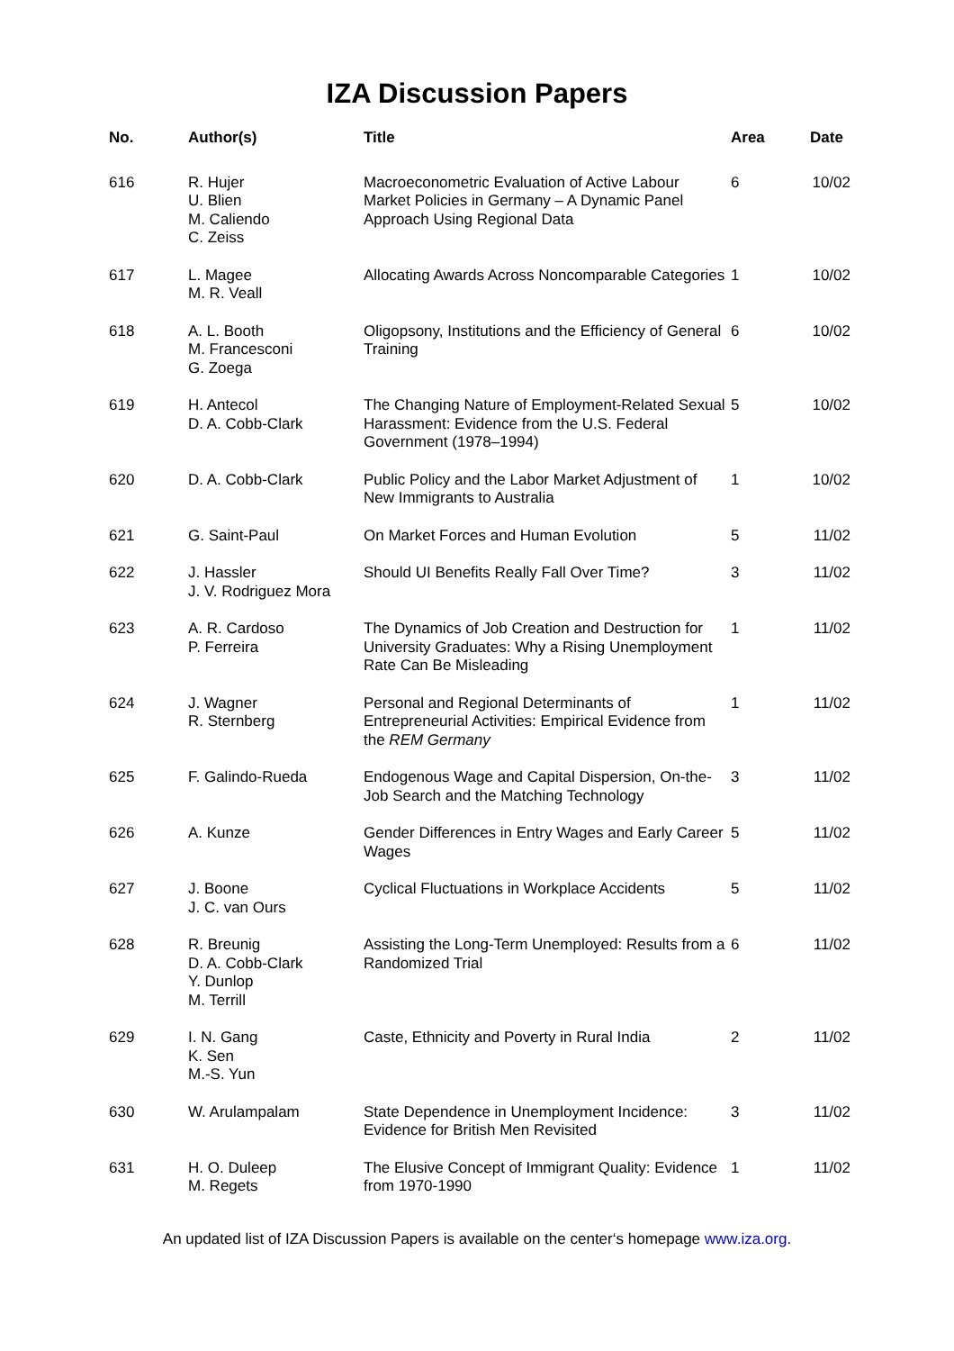IZA Discussion Papers
| No. | Author(s) | Title | Area | Date |
| --- | --- | --- | --- | --- |
| 616 | R. Hujer U. Blien M. Caliendo C. Zeiss | Macroeconometric Evaluation of Active Labour Market Policies in Germany – A Dynamic Panel Approach Using Regional Data | 6 | 10/02 |
| 617 | L. Magee M. R. Veall | Allocating Awards Across Noncomparable Categories | 1 | 10/02 |
| 618 | A. L. Booth M. Francesconi G. Zoega | Oligopsony, Institutions and the Efficiency of General Training | 6 | 10/02 |
| 619 | H. Antecol D. A. Cobb-Clark | The Changing Nature of Employment-Related Sexual Harassment: Evidence from the U.S. Federal Government (1978–1994) | 5 | 10/02 |
| 620 | D. A. Cobb-Clark | Public Policy and the Labor Market Adjustment of New Immigrants to Australia | 1 | 10/02 |
| 621 | G. Saint-Paul | On Market Forces and Human Evolution | 5 | 11/02 |
| 622 | J. Hassler J. V. Rodriguez Mora | Should UI Benefits Really Fall Over Time? | 3 | 11/02 |
| 623 | A. R. Cardoso P. Ferreira | The Dynamics of Job Creation and Destruction for University Graduates: Why a Rising Unemployment Rate Can Be Misleading | 1 | 11/02 |
| 624 | J. Wagner R. Sternberg | Personal and Regional Determinants of Entrepreneurial Activities: Empirical Evidence from the REM Germany | 1 | 11/02 |
| 625 | F. Galindo-Rueda | Endogenous Wage and Capital Dispersion, On-the-Job Search and the Matching Technology | 3 | 11/02 |
| 626 | A. Kunze | Gender Differences in Entry Wages and Early Career Wages | 5 | 11/02 |
| 627 | J. Boone J. C. van Ours | Cyclical Fluctuations in Workplace Accidents | 5 | 11/02 |
| 628 | R. Breunig D. A. Cobb-Clark Y. Dunlop M. Terrill | Assisting the Long-Term Unemployed: Results from a Randomized Trial | 6 | 11/02 |
| 629 | I. N. Gang K. Sen M.-S. Yun | Caste, Ethnicity and Poverty in Rural India | 2 | 11/02 |
| 630 | W. Arulampalam | State Dependence in Unemployment Incidence: Evidence for British Men Revisited | 3 | 11/02 |
| 631 | H. O. Duleep M. Regets | The Elusive Concept of Immigrant Quality: Evidence from 1970-1990 | 1 | 11/02 |
An updated list of IZA Discussion Papers is available on the center‘s homepage www.iza.org.